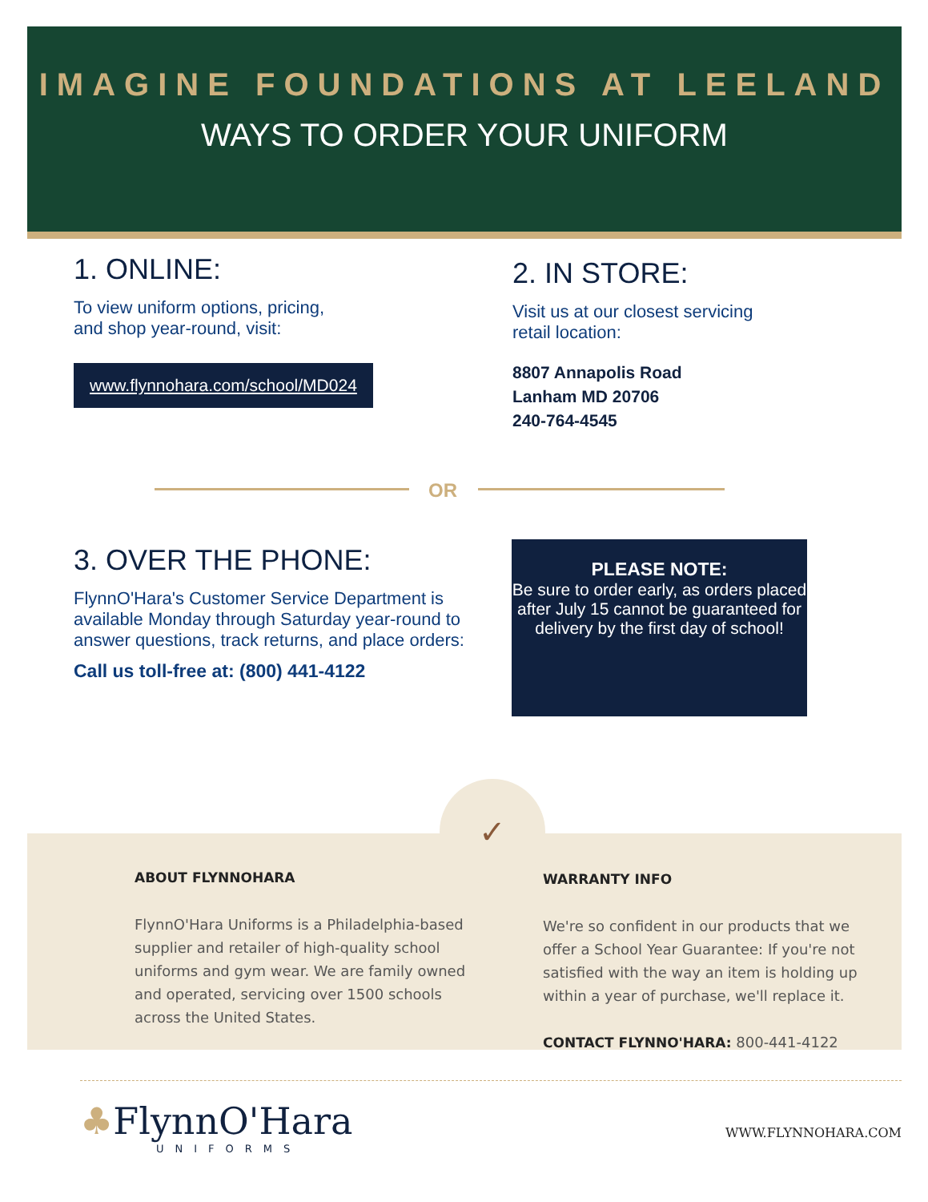IMAGINE FOUNDATIONS AT LEELAND
WAYS TO ORDER YOUR UNIFORM
1. ONLINE:
To view uniform options, pricing,
and shop year-round, visit:
www.flynnohara.com/school/MD024
2. IN STORE:
Visit us at our closest servicing
retail location:
8807 Annapolis Road
Lanham MD 20706
240-764-4545
OR
3. OVER THE PHONE:
FlynnO'Hara's Customer Service Department is available Monday through Saturday year-round to answer questions, track returns, and place orders:
Call us toll-free at: (800) 441-4122
PLEASE NOTE:
Be sure to order early, as orders placed after July 15 cannot be guaranteed for delivery by the first day of school!
✓
ABOUT FLYNNOHARA
FlynnO'Hara Uniforms is a Philadelphia-based supplier and retailer of high-quality school uniforms and gym wear. We are family owned and operated, servicing over 1500 schools across the United States.
WARRANTY INFO
We're so confident in our products that we offer a School Year Guarantee: If you're not satisfied with the way an item is holding up within a year of purchase, we'll replace it.
CONTACT FLYNNO'HARA: 800-441-4122
♣FlynnO'Hara
UNIFORMS
WWW.FLYNNOHARA.COM